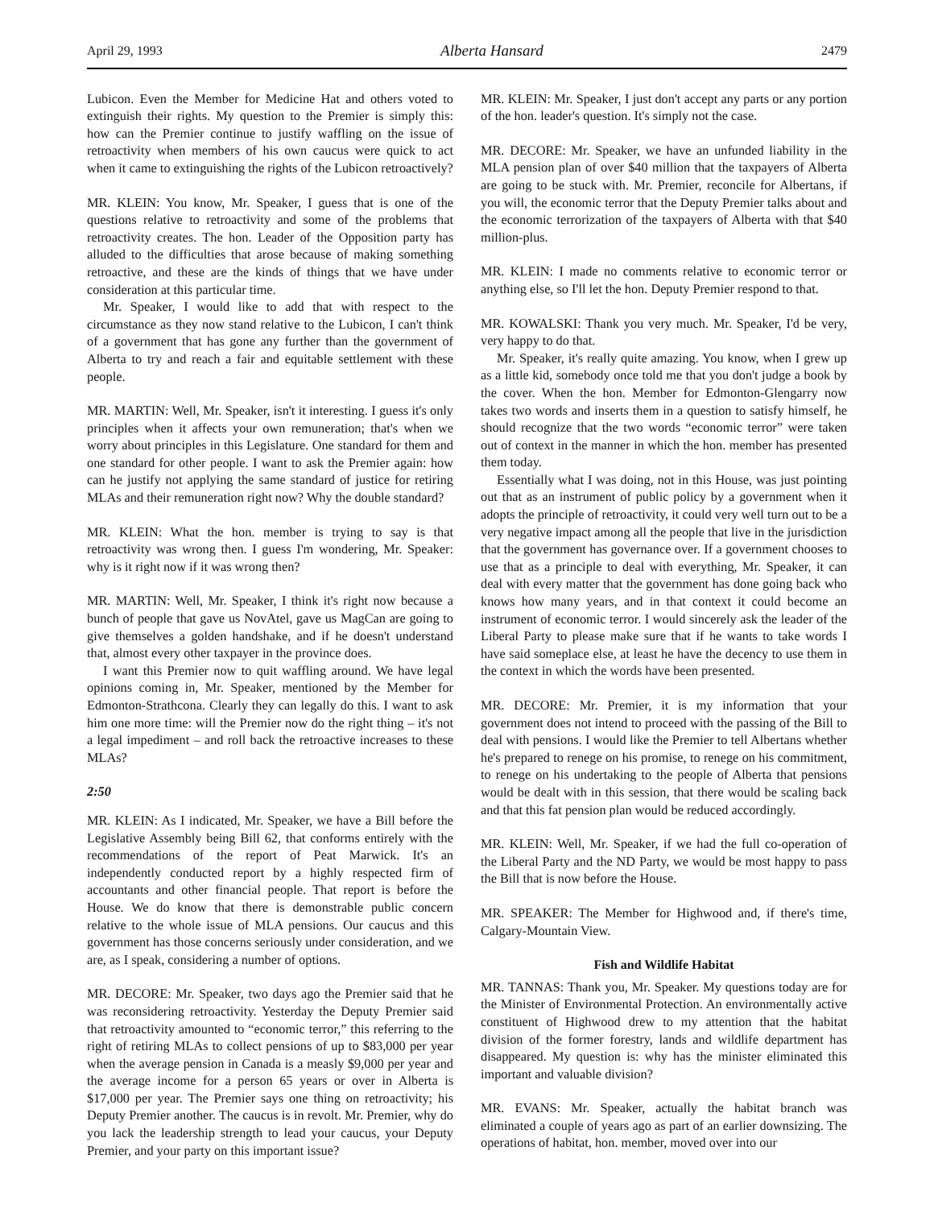April 29, 1993 Alberta Hansard 2479
Lubicon. Even the Member for Medicine Hat and others voted to extinguish their rights. My question to the Premier is simply this: how can the Premier continue to justify waffling on the issue of retroactivity when members of his own caucus were quick to act when it came to extinguishing the rights of the Lubicon retroactively?
MR. KLEIN: You know, Mr. Speaker, I guess that is one of the questions relative to retroactivity and some of the problems that retroactivity creates. The hon. Leader of the Opposition party has alluded to the difficulties that arose because of making something retroactive, and these are the kinds of things that we have under consideration at this particular time.
Mr. Speaker, I would like to add that with respect to the circumstance as they now stand relative to the Lubicon, I can't think of a government that has gone any further than the government of Alberta to try and reach a fair and equitable settlement with these people.
MR. MARTIN: Well, Mr. Speaker, isn't it interesting. I guess it's only principles when it affects your own remuneration; that's when we worry about principles in this Legislature. One standard for them and one standard for other people. I want to ask the Premier again: how can he justify not applying the same standard of justice for retiring MLAs and their remuneration right now? Why the double standard?
MR. KLEIN: What the hon. member is trying to say is that retroactivity was wrong then. I guess I'm wondering, Mr. Speaker: why is it right now if it was wrong then?
MR. MARTIN: Well, Mr. Speaker, I think it's right now because a bunch of people that gave us NovAtel, gave us MagCan are going to give themselves a golden handshake, and if he doesn't understand that, almost every other taxpayer in the province does.
I want this Premier now to quit waffling around. We have legal opinions coming in, Mr. Speaker, mentioned by the Member for Edmonton-Strathcona. Clearly they can legally do this. I want to ask him one more time: will the Premier now do the right thing – it's not a legal impediment – and roll back the retroactive increases to these MLAs?
2:50
MR. KLEIN: As I indicated, Mr. Speaker, we have a Bill before the Legislative Assembly being Bill 62, that conforms entirely with the recommendations of the report of Peat Marwick. It's an independently conducted report by a highly respected firm of accountants and other financial people. That report is before the House. We do know that there is demonstrable public concern relative to the whole issue of MLA pensions. Our caucus and this government has those concerns seriously under consideration, and we are, as I speak, considering a number of options.
MR. DECORE: Mr. Speaker, two days ago the Premier said that he was reconsidering retroactivity. Yesterday the Deputy Premier said that retroactivity amounted to “economic terror,” this referring to the right of retiring MLAs to collect pensions of up to $83,000 per year when the average pension in Canada is a measly $9,000 per year and the average income for a person 65 years or over in Alberta is $17,000 per year. The Premier says one thing on retroactivity; his Deputy Premier another. The caucus is in revolt. Mr. Premier, why do you lack the leadership strength to lead your caucus, your Deputy Premier, and your party on this important issue?
MR. KLEIN: Mr. Speaker, I just don't accept any parts or any portion of the hon. leader's question. It's simply not the case.
MR. DECORE: Mr. Speaker, we have an unfunded liability in the MLA pension plan of over $40 million that the taxpayers of Alberta are going to be stuck with. Mr. Premier, reconcile for Albertans, if you will, the economic terror that the Deputy Premier talks about and the economic terrorization of the taxpayers of Alberta with that $40 million-plus.
MR. KLEIN: I made no comments relative to economic terror or anything else, so I'll let the hon. Deputy Premier respond to that.
MR. KOWALSKI: Thank you very much. Mr. Speaker, I'd be very, very happy to do that.
Mr. Speaker, it's really quite amazing. You know, when I grew up as a little kid, somebody once told me that you don't judge a book by the cover. When the hon. Member for Edmonton-Glengarry now takes two words and inserts them in a question to satisfy himself, he should recognize that the two words “economic terror” were taken out of context in the manner in which the hon. member has presented them today.
Essentially what I was doing, not in this House, was just pointing out that as an instrument of public policy by a government when it adopts the principle of retroactivity, it could very well turn out to be a very negative impact among all the people that live in the jurisdiction that the government has governance over. If a government chooses to use that as a principle to deal with everything, Mr. Speaker, it can deal with every matter that the government has done going back who knows how many years, and in that context it could become an instrument of economic terror. I would sincerely ask the leader of the Liberal Party to please make sure that if he wants to take words I have said someplace else, at least he have the decency to use them in the context in which the words have been presented.
MR. DECORE: Mr. Premier, it is my information that your government does not intend to proceed with the passing of the Bill to deal with pensions. I would like the Premier to tell Albertans whether he's prepared to renege on his promise, to renege on his commitment, to renege on his undertaking to the people of Alberta that pensions would be dealt with in this session, that there would be scaling back and that this fat pension plan would be reduced accordingly.
MR. KLEIN: Well, Mr. Speaker, if we had the full co-operation of the Liberal Party and the ND Party, we would be most happy to pass the Bill that is now before the House.
MR. SPEAKER: The Member for Highwood and, if there's time, Calgary-Mountain View.
Fish and Wildlife Habitat
MR. TANNAS: Thank you, Mr. Speaker. My questions today are for the Minister of Environmental Protection. An environmentally active constituent of Highwood drew to my attention that the habitat division of the former forestry, lands and wildlife department has disappeared. My question is: why has the minister eliminated this important and valuable division?
MR. EVANS: Mr. Speaker, actually the habitat branch was eliminated a couple of years ago as part of an earlier downsizing. The operations of habitat, hon. member, moved over into our